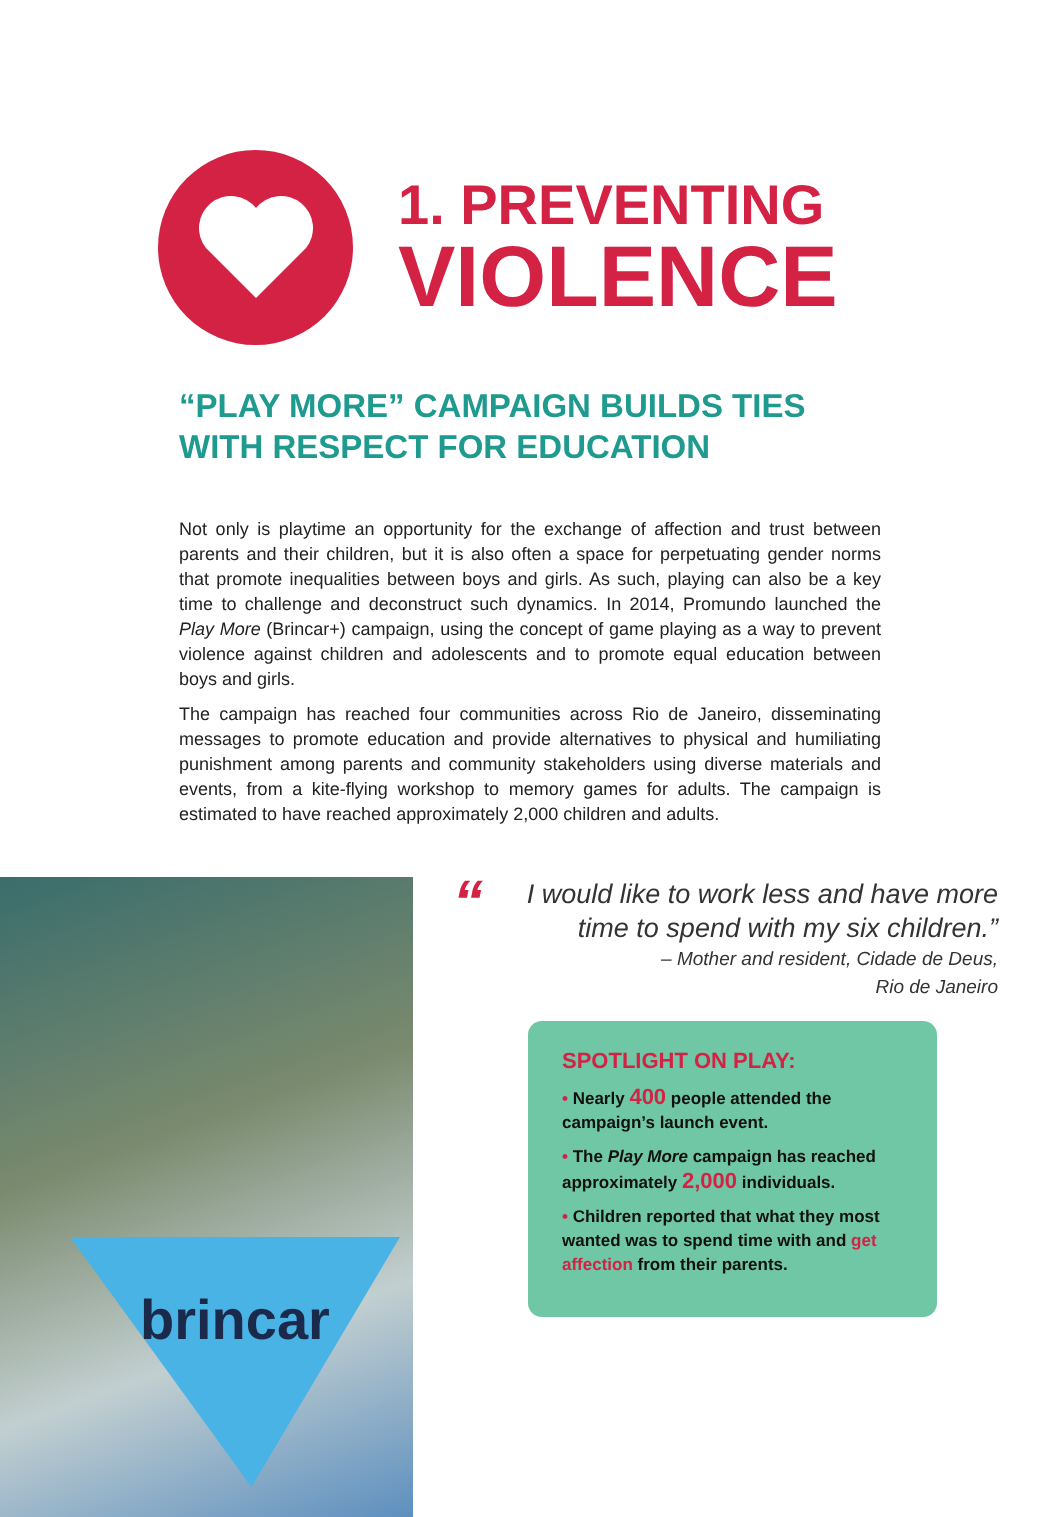1. PREVENTING
VIOLENCE
“PLAY MORE” CAMPAIGN BUILDS TIES WITH RESPECT FOR EDUCATION
Not only is playtime an opportunity for the exchange of affection and trust between parents and their children, but it is also often a space for perpetuating gender norms that promote inequalities between boys and girls. As such, playing can also be a key time to challenge and deconstruct such dynamics. In 2014, Promundo launched the Play More (Brincar+) campaign, using the concept of game playing as a way to prevent violence against children and adolescents and to promote equal education between boys and girls.
The campaign has reached four communities across Rio de Janeiro, disseminating messages to promote education and provide alternatives to physical and humiliating punishment among parents and community stakeholders using diverse materials and events, from a kite-flying workshop to memory games for adults. The campaign is estimated to have reached approximately 2,000 children and adults.
brincar
“I would like to work less and have more time to spend with my six children.”
– Mother and resident, Cidade de Deus,
Rio de Janeiro
SPOTLIGHT ON PLAY:
• Nearly 400 people attended the campaign’s launch event.
• The Play More campaign has reached approximately 2,000 individuals.
• Children reported that what they most wanted was to spend time with and get affection from their parents.